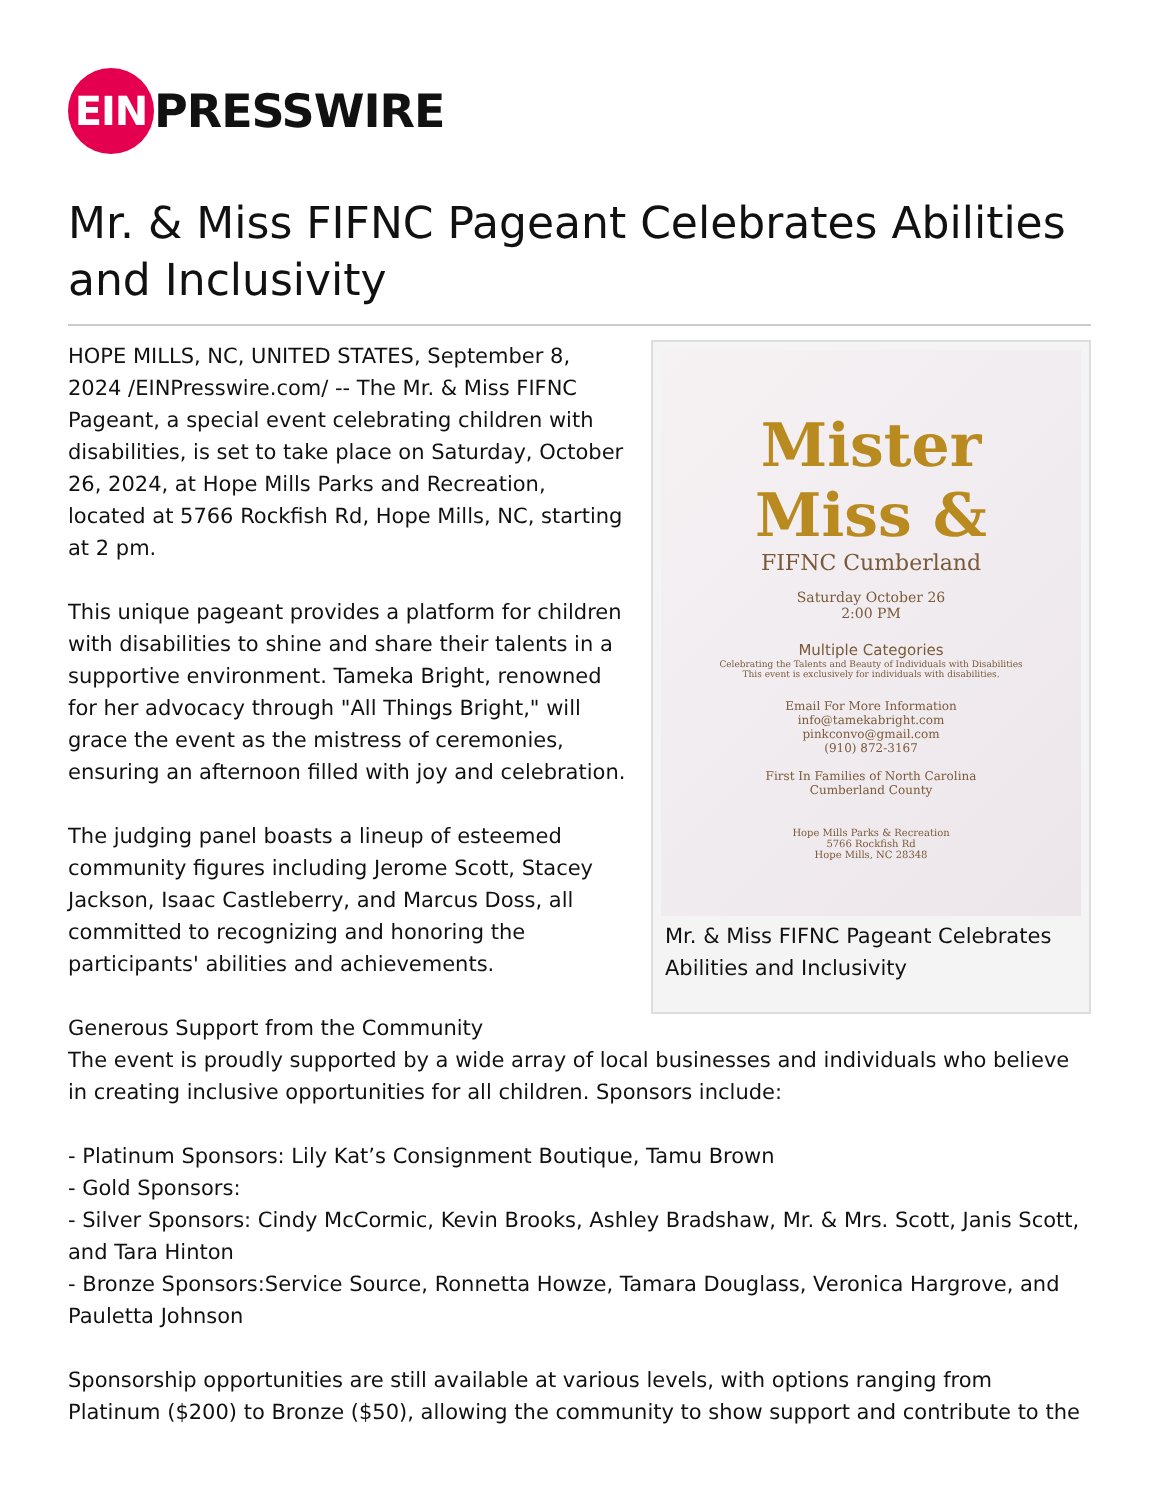EIN PRESSWIRE
Mr. & Miss FIFNC Pageant Celebrates Abilities and Inclusivity
Mister
Miss &
FIFNC Cumberland
Saturday October 26
2:00 PM
Multiple Categories
Celebrating the Talents and Beauty of Individuals with Disabilities
This event is exclusively for individuals with disabilities.
Email For More Information
info@tamekabright.com
pinkconvo@gmail.com
(910) 872-3167
First In Families of North Carolina
Cumberland County
Hope Mills Parks & Recreation
5766 Rockfish Rd
Hope Mills, NC 28348
Mr. & Miss FIFNC Pageant Celebrates Abilities and Inclusivity
HOPE MILLS, NC, UNITED STATES, September 8, 2024 /EINPresswire.com/ -- The Mr. & Miss FIFNC Pageant, a special event celebrating children with disabilities, is set to take place on Saturday, October 26, 2024, at Hope Mills Parks and Recreation, located at 5766 Rockfish Rd, Hope Mills, NC, starting at 2 pm.
This unique pageant provides a platform for children with disabilities to shine and share their talents in a supportive environment. Tameka Bright, renowned for her advocacy through "All Things Bright," will grace the event as the mistress of ceremonies, ensuring an afternoon filled with joy and celebration.
The judging panel boasts a lineup of esteemed community figures including Jerome Scott, Stacey Jackson, Isaac Castleberry, and Marcus Doss, all committed to recognizing and honoring the participants' abilities and achievements.
Generous Support from the Community
The event is proudly supported by a wide array of local businesses and individuals who believe in creating inclusive opportunities for all children. Sponsors include:
- Platinum Sponsors: Lily Kat’s Consignment Boutique, Tamu Brown
- Gold Sponsors:
- Silver Sponsors: Cindy McCormic, Kevin Brooks, Ashley Bradshaw, Mr. & Mrs. Scott, Janis Scott, and Tara Hinton
- Bronze Sponsors:Service Source, Ronnetta Howze, Tamara Douglass, Veronica Hargrove, and Pauletta Johnson
Sponsorship opportunities are still available at various levels, with options ranging from Platinum ($200) to Bronze ($50), allowing the community to show support and contribute to the